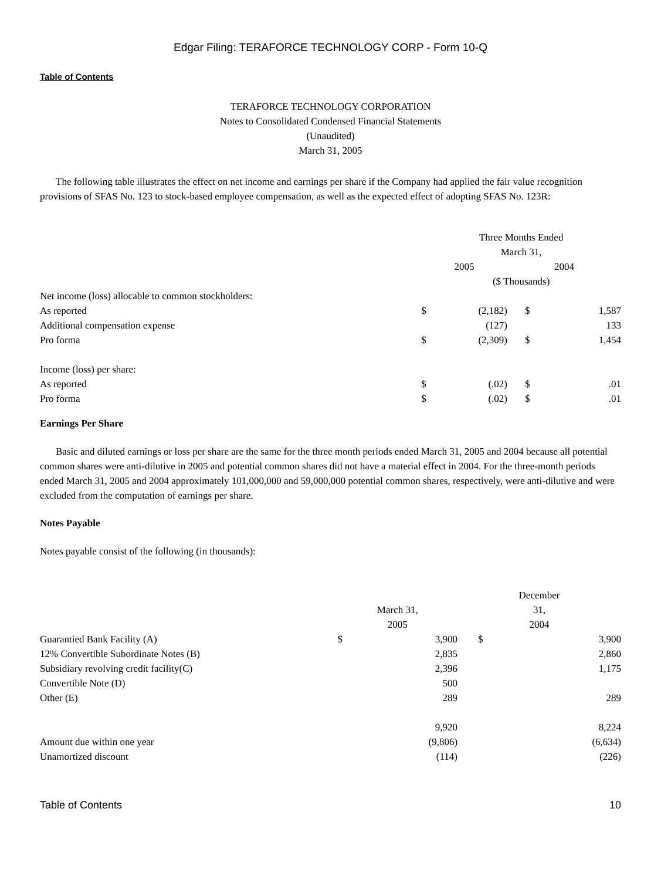Edgar Filing: TERAFORCE TECHNOLOGY CORP - Form 10-Q
Table of Contents
TERAFORCE TECHNOLOGY CORPORATION
Notes to Consolidated Condensed Financial Statements
(Unaudited)
March 31, 2005
The following table illustrates the effect on net income and earnings per share if the Company had applied the fair value recognition provisions of SFAS No. 123 to stock-based employee compensation, as well as the expected effect of adopting SFAS No. 123R:
| | Three Months Ended March 31, | | | |
| | 2005 | | 2004 | |
| | ($ Thousands) | | | |
| Net income (loss) allocable to common stockholders: | | | | |
| As reported | $ | (2,182) | $ | 1,587 |
| Additional compensation expense | | (127) | | 133 |
| Pro forma | $ | (2,309) | $ | 1,454 |
| Income (loss) per share: | | | | |
| As reported | $ | (.02) | $ | .01 |
| Pro forma | $ | (.02) | $ | .01 |
Earnings Per Share
Basic and diluted earnings or loss per share are the same for the three month periods ended March 31, 2005 and 2004 because all potential common shares were anti-dilutive in 2005 and potential common shares did not have a material effect in 2004. For the three-month periods ended March 31, 2005 and 2004 approximately 101,000,000 and 59,000,000 potential common shares, respectively, were anti-dilutive and were excluded from the computation of earnings per share.
Notes Payable
Notes payable consist of the following (in thousands):
| | March 31, 2005 | | December 31, 2004 | |
| Guarantied Bank Facility (A) | $ | 3,900 | $ | 3,900 |
| 12% Convertible Subordinate Notes (B) | | 2,835 | | 2,860 |
| Subsidiary revolving credit facility(C) | | 2,396 | | 1,175 |
| Convertible Note (D) | | 500 | | |
| Other (E) | | 289 | | 289 |
| | | 9,920 | | 8,224 |
| Amount due within one year | | (9,806) | | (6,634) |
| Unamortized discount | | (114) | | (226) |
Table of Contents 10